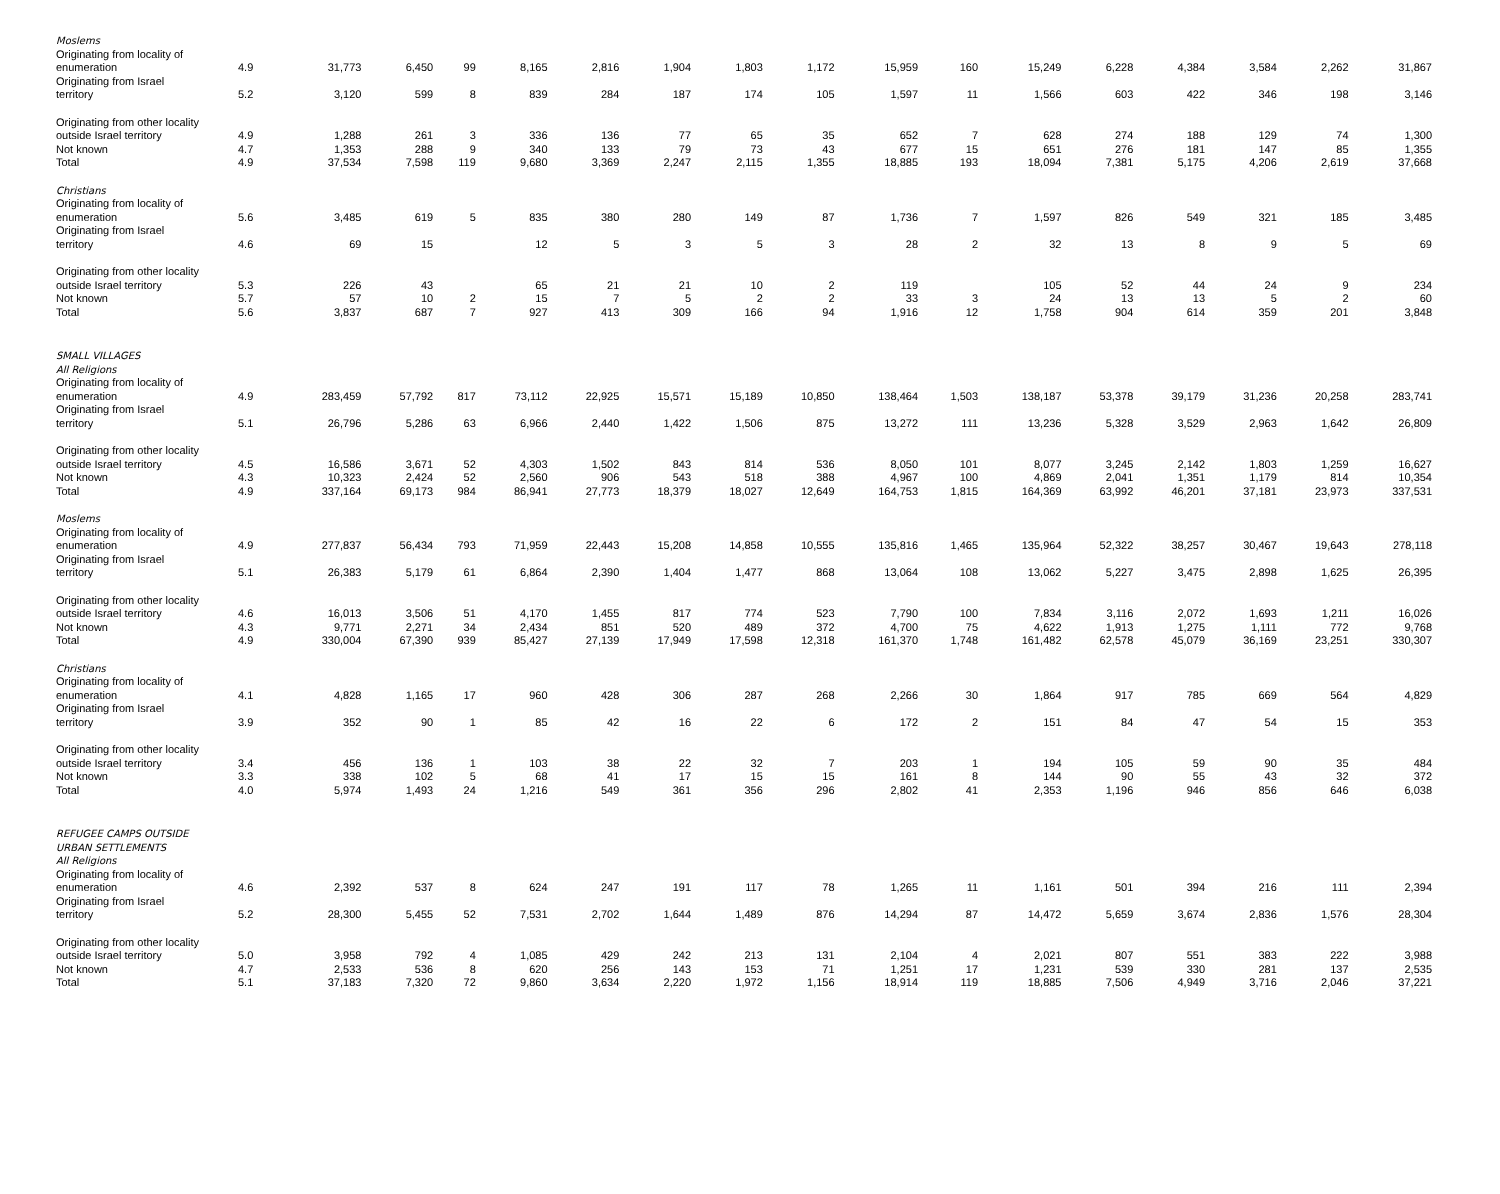| Moslems | | | | | | | | | | | | | | | | | |
| Originating from locality of enumeration | 4.9 | 31,773 | 6,450 | 99 | 8,165 | 2,816 | 1,904 | 1,803 | 1,172 | 15,959 | 160 | 15,249 | 6,228 | 4,384 | 3,584 | 2,262 | 31,867 |
| Originating from Israel territory | 5.2 | 3,120 | 599 | 8 | 839 | 284 | 187 | 174 | 105 | 1,597 | 11 | 1,566 | 603 | 422 | 346 | 198 | 3,146 |
| Originating from other locality outside Israel territory | 4.9 | 1,288 | 261 | 3 | 336 | 136 | 77 | 65 | 35 | 652 | 7 | 628 | 274 | 188 | 129 | 74 | 1,300 |
| Not known | 4.7 | 1,353 | 288 | 9 | 340 | 133 | 79 | 73 | 43 | 677 | 15 | 651 | 276 | 181 | 147 | 85 | 1,355 |
| Total | 4.9 | 37,534 | 7,598 | 119 | 9,680 | 3,369 | 2,247 | 2,115 | 1,355 | 18,885 | 193 | 18,094 | 7,381 | 5,175 | 4,206 | 2,619 | 37,668 |
| Christians | | | | | | | | | | | | | | | | | |
| Originating from locality of enumeration | 5.6 | 3,485 | 619 | 5 | 835 | 380 | 280 | 149 | 87 | 1,736 | 7 | 1,597 | 826 | 549 | 321 | 185 | 3,485 |
| Originating from Israel territory | 4.6 | 69 | 15 | | 12 | 5 | 3 | 5 | 3 | 28 | 2 | 32 | 13 | 8 | 9 | 5 | 69 |
| Originating from other locality outside Israel territory | 5.3 | 226 | 43 | | 65 | 21 | 21 | 10 | 2 | 119 | | 105 | 52 | 44 | 24 | 9 | 234 |
| Not known | 5.7 | 57 | 10 | 2 | 15 | 7 | 5 | 2 | 2 | 33 | 3 | 24 | 13 | 13 | 5 | 2 | 60 |
| Total | 5.6 | 3,837 | 687 | 7 | 927 | 413 | 309 | 166 | 94 | 1,916 | 12 | 1,758 | 904 | 614 | 359 | 201 | 3,848 |
| SMALL VILLAGES | | | | | | | | | | | | | | | | | |
| All Religions | | | | | | | | | | | | | | | | | |
| Originating from locality of enumeration | 4.9 | 283,459 | 57,792 | 817 | 73,112 | 22,925 | 15,571 | 15,189 | 10,850 | 138,464 | 1,503 | 138,187 | 53,378 | 39,179 | 31,236 | 20,258 | 283,741 |
| Originating from Israel territory | 5.1 | 26,796 | 5,286 | 63 | 6,966 | 2,440 | 1,422 | 1,506 | 875 | 13,272 | 111 | 13,236 | 5,328 | 3,529 | 2,963 | 1,642 | 26,809 |
| Originating from other locality outside Israel territory | 4.5 | 16,586 | 3,671 | 52 | 4,303 | 1,502 | 843 | 814 | 536 | 8,050 | 101 | 8,077 | 3,245 | 2,142 | 1,803 | 1,259 | 16,627 |
| Not known | 4.3 | 10,323 | 2,424 | 52 | 2,560 | 906 | 543 | 518 | 388 | 4,967 | 100 | 4,869 | 2,041 | 1,351 | 1,179 | 814 | 10,354 |
| Total | 4.9 | 337,164 | 69,173 | 984 | 86,941 | 27,773 | 18,379 | 18,027 | 12,649 | 164,753 | 1,815 | 164,369 | 63,992 | 46,201 | 37,181 | 23,973 | 337,531 |
| Moslems | | | | | | | | | | | | | | | | | |
| Originating from locality of enumeration | 4.9 | 277,837 | 56,434 | 793 | 71,959 | 22,443 | 15,208 | 14,858 | 10,555 | 135,816 | 1,465 | 135,964 | 52,322 | 38,257 | 30,467 | 19,643 | 278,118 |
| Originating from Israel territory | 5.1 | 26,383 | 5,179 | 61 | 6,864 | 2,390 | 1,404 | 1,477 | 868 | 13,064 | 108 | 13,062 | 5,227 | 3,475 | 2,898 | 1,625 | 26,395 |
| Originating from other locality outside Israel territory | 4.6 | 16,013 | 3,506 | 51 | 4,170 | 1,455 | 817 | 774 | 523 | 7,790 | 100 | 7,834 | 3,116 | 2,072 | 1,693 | 1,211 | 16,026 |
| Not known | 4.3 | 9,771 | 2,271 | 34 | 2,434 | 851 | 520 | 489 | 372 | 4,700 | 75 | 4,622 | 1,913 | 1,275 | 1,111 | 772 | 9,768 |
| Total | 4.9 | 330,004 | 67,390 | 939 | 85,427 | 27,139 | 17,949 | 17,598 | 12,318 | 161,370 | 1,748 | 161,482 | 62,578 | 45,079 | 36,169 | 23,251 | 330,307 |
| Christians | | | | | | | | | | | | | | | | | |
| Originating from locality of enumeration | 4.1 | 4,828 | 1,165 | 17 | 960 | 428 | 306 | 287 | 268 | 2,266 | 30 | 1,864 | 917 | 785 | 669 | 564 | 4,829 |
| Originating from Israel territory | 3.9 | 352 | 90 | 1 | 85 | 42 | 16 | 22 | 6 | 172 | 2 | 151 | 84 | 47 | 54 | 15 | 353 |
| Originating from other locality outside Israel territory | 3.4 | 456 | 136 | 1 | 103 | 38 | 22 | 32 | 7 | 203 | 1 | 194 | 105 | 59 | 90 | 35 | 484 |
| Not known | 3.3 | 338 | 102 | 5 | 68 | 41 | 17 | 15 | 15 | 161 | 8 | 144 | 90 | 55 | 43 | 32 | 372 |
| Total | 4.0 | 5,974 | 1,493 | 24 | 1,216 | 549 | 361 | 356 | 296 | 2,802 | 41 | 2,353 | 1,196 | 946 | 856 | 646 | 6,038 |
| REFUGEE CAMPS OUTSIDE | | | | | | | | | | | | | | | | | |
| URBAN SETTLEMENTS | | | | | | | | | | | | | | | | | |
| All Religions | | | | | | | | | | | | | | | | | |
| Originating from locality of enumeration | 4.6 | 2,392 | 537 | 8 | 624 | 247 | 191 | 117 | 78 | 1,265 | 11 | 1,161 | 501 | 394 | 216 | 111 | 2,394 |
| Originating from Israel territory | 5.2 | 28,300 | 5,455 | 52 | 7,531 | 2,702 | 1,644 | 1,489 | 876 | 14,294 | 87 | 14,472 | 5,659 | 3,674 | 2,836 | 1,576 | 28,304 |
| Originating from other locality outside Israel territory | 5.0 | 3,958 | 792 | 4 | 1,085 | 429 | 242 | 213 | 131 | 2,104 | 4 | 2,021 | 807 | 551 | 383 | 222 | 3,988 |
| Not known | 4.7 | 2,533 | 536 | 8 | 620 | 256 | 143 | 153 | 71 | 1,251 | 17 | 1,231 | 539 | 330 | 281 | 137 | 2,535 |
| Total | 5.1 | 37,183 | 7,320 | 72 | 9,860 | 3,634 | 2,220 | 1,972 | 1,156 | 18,914 | 119 | 18,885 | 7,506 | 4,949 | 3,716 | 2,046 | 37,221 |